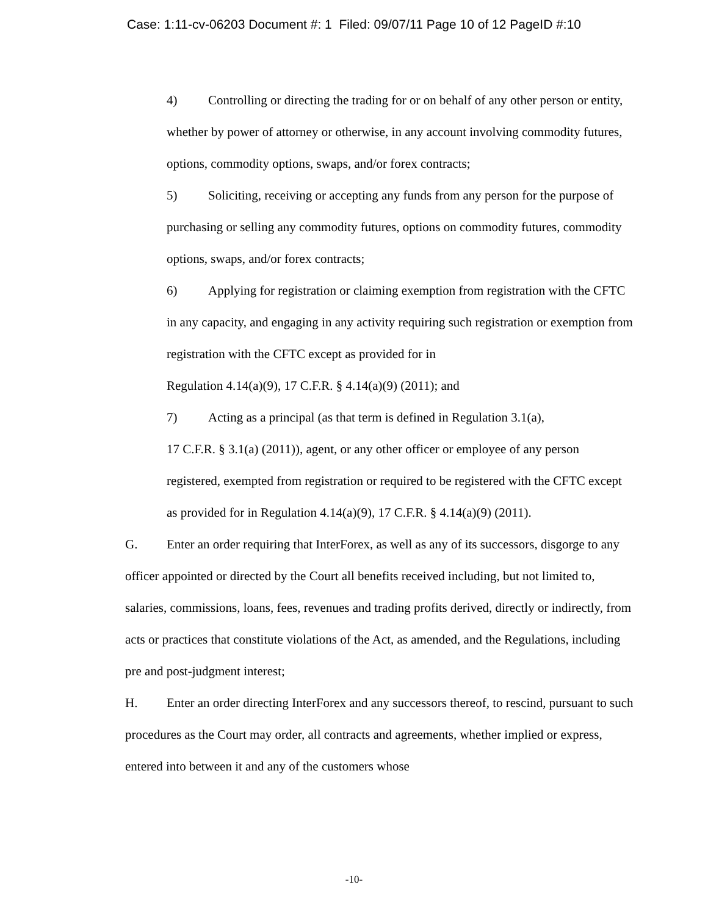Case: 1:11-cv-06203 Document #: 1 Filed: 09/07/11 Page 10 of 12 PageID #:10
4) Controlling or directing the trading for or on behalf of any other person or entity, whether by power of attorney or otherwise, in any account involving commodity futures, options, commodity options, swaps, and/or forex contracts;
5) Soliciting, receiving or accepting any funds from any person for the purpose of purchasing or selling any commodity futures, options on commodity futures, commodity options, swaps, and/or forex contracts;
6) Applying for registration or claiming exemption from registration with the CFTC in any capacity, and engaging in any activity requiring such registration or exemption from registration with the CFTC except as provided for in
Regulation 4.14(a)(9), 17 C.F.R. § 4.14(a)(9) (2011); and
7) Acting as a principal (as that term is defined in Regulation 3.1(a),
17 C.F.R. § 3.1(a) (2011)), agent, or any other officer or employee of any person registered, exempted from registration or required to be registered with the CFTC except as provided for in Regulation 4.14(a)(9), 17 C.F.R. § 4.14(a)(9) (2011).
G. Enter an order requiring that InterForex, as well as any of its successors, disgorge to any officer appointed or directed by the Court all benefits received including, but not limited to, salaries, commissions, loans, fees, revenues and trading profits derived, directly or indirectly, from acts or practices that constitute violations of the Act, as amended, and the Regulations, including pre and post-judgment interest;
H. Enter an order directing InterForex and any successors thereof, to rescind, pursuant to such procedures as the Court may order, all contracts and agreements, whether implied or express, entered into between it and any of the customers whose
-10-